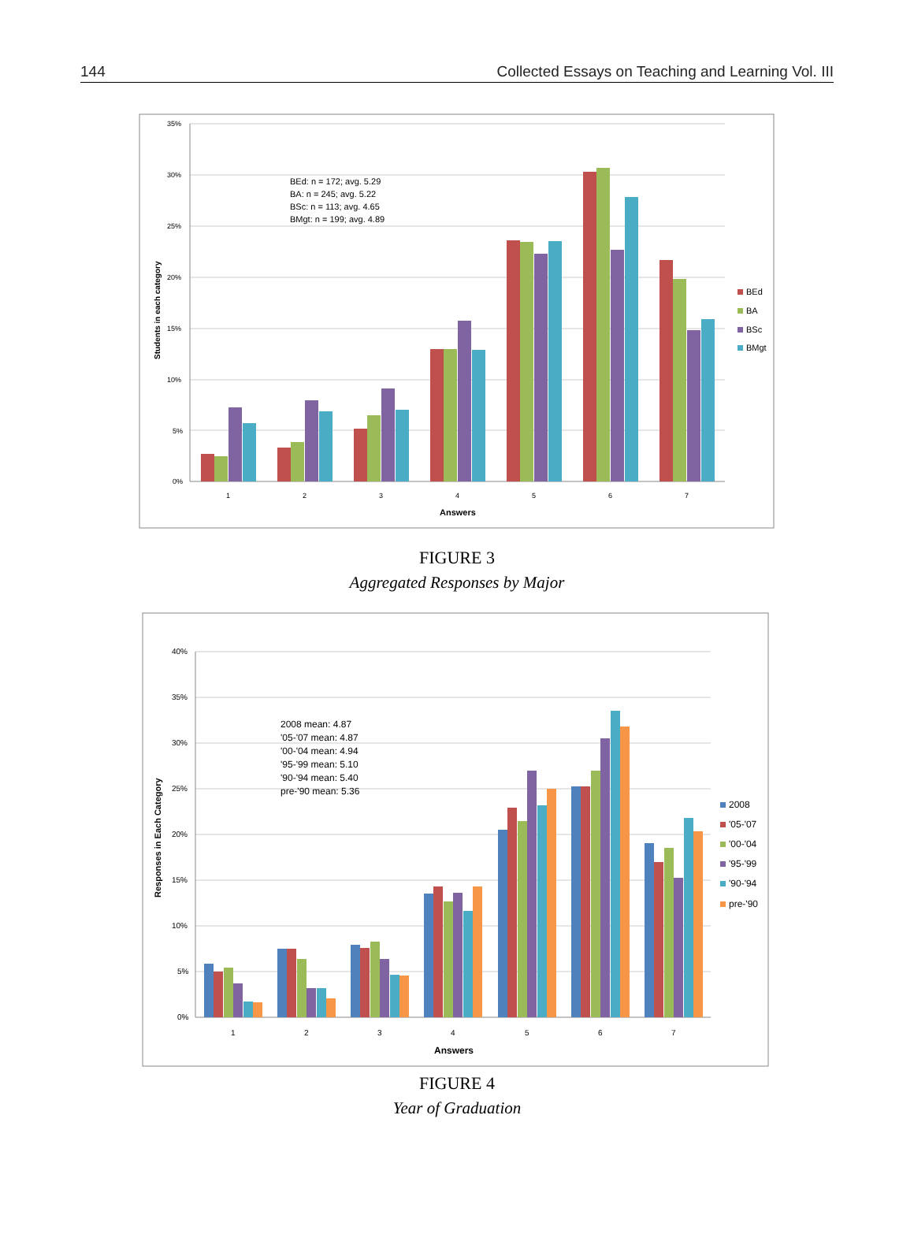144 Collected Essays on Teaching and Learning Vol. III
35%
30%
25%
20%
15%
10%
5%
0%
Students in each category
BEd: n = 172; avg. 5.29
BA: n = 245; avg. 5.22
BSc: n = 113; avg. 4.65
BMgt: n = 199; avg. 4.89
1
2
3
4
5
6
7
Answers
BEd
BA
BSc
BMgt
FIGURE 3
Aggregated Responses by Major
40%
35%
30%
25%
20%
15%
10%
5%
0%
Responses in Each Category
2008 mean: 4.87
'05-'07 mean: 4.87
'00-'04 mean: 4.94
'95-'99 mean: 5.10
'90-'94 mean: 5.40
pre-'90 mean: 5.36
1
2
3
4
5
6
7
Answers
2008
'05-'07
'00-'04
'95-'99
'90-'94
pre-'90
FIGURE 4
Year of Graduation